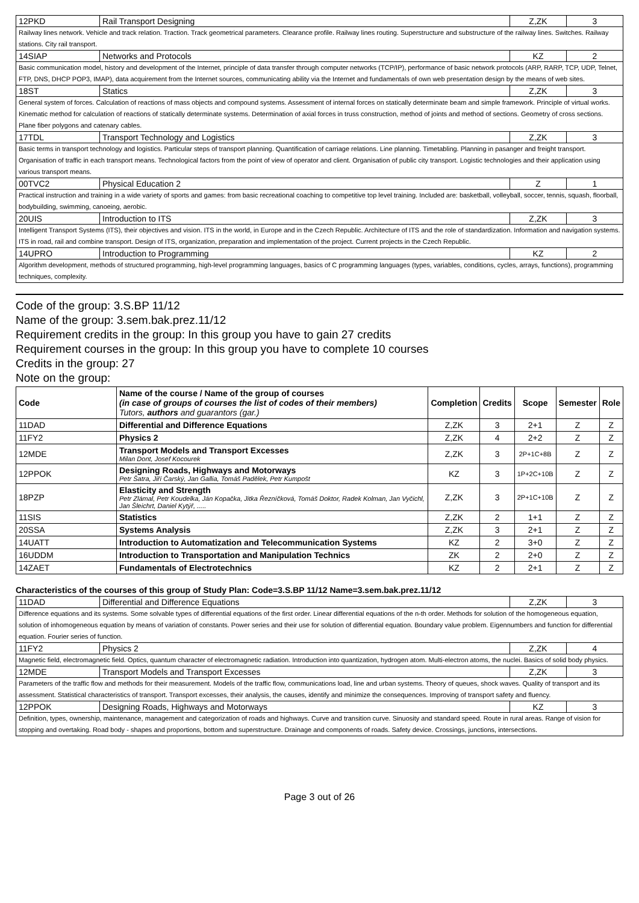| 12PKD | Rail Transport Designing | Z,ZK | 3 |
| Railway lines network. Vehicle and track relation. Traction. Track geometrical parameters. Clearance profile. Railway lines routing. Superstructure and substructure of the railway lines. Switches. Railway stations. City rail transport. | | | |
| 14SIAP | Networks and Protocols | KZ | 2 |
| Basic communication model, history and development of the Internet, principle of data transfer through computer networks (TCP/IP), performance of basic network protocols (ARP, RARP, TCP, UDP, Telnet, FTP, DNS, DHCP POP3, IMAP), data acquirement from the Internet sources, communicating ability via the Internet and fundamentals of own web presentation design by the means of web sites. | | | |
| 18ST | Statics | Z,ZK | 3 |
| General system of forces. Calculation of reactions of mass objects and compound systems. Assessment of internal forces on statically determinate beam and simple framework. Principle of virtual works. Kinematic method for calculation of reactions of statically determinate systems. Determination of axial forces in truss construction, method of joints and method of sections. Geometry of cross sections. Plane fiber polygons and catenary cables. | | | |
| 17TDL | Transport Technology and Logistics | Z,ZK | 3 |
| Basic terms in transport technology and logistics. Particular steps of transport planning. Quantification of carriage relations. Line planning. Timetabling. Planning in pasanger and freight transport. Organisation of traffic in each transport means. Technological factors from the point of view of operator and client. Organisation of public city transport. Logistic technologies and their application using various transport means. | | | |
| 00TVC2 | Physical Education 2 | Z | 1 |
| Practical instruction and training in a wide variety of sports and games: from basic recreational coaching to competitive top level training. Included are: basketball, volleyball, soccer, tennis, squash, floorball, bodybuilding, swimming, canoeing, aerobic. | | | |
| 20UIS | Introduction to ITS | Z,ZK | 3 |
| Intelligent Transport Systems (ITS), their objectives and vision. ITS in the world, in Europe and in the Czech Republic. Architecture of ITS and the role of standardization. Information and navigation systems. ITS in road, rail and combine transport. Design of ITS, organization, preparation and implementation of the project. Current projects in the Czech Republic. | | | |
| 14UPRO | Introduction to Programming | KZ | 2 |
| Algorithm development, methods of structured programming, high-level programming languages, basics of C programming languages (types, variables, conditions, cycles, arrays, functions), programming techniques, complexity. | | | |
Code of the group: 3.S.BP 11/12
Name of the group: 3.sem.bak.prez.11/12
Requirement credits in the group: In this group you have to gain 27 credits
Requirement courses in the group: In this group you have to complete 10 courses
Credits in the group: 27
Note on the group:
| Code | Name of the course / Name of the group of courses (in case of groups of courses the list of codes of their members) Tutors, authors and guarantors (gar.) | Completion | Credits | Scope | Semester | Role |
| --- | --- | --- | --- | --- | --- | --- |
| 11DAD | Differential and Difference Equations | Z,ZK | 3 | 2+1 | Z | Z |
| 11FY2 | Physics 2 | Z,ZK | 4 | 2+2 | Z | Z |
| 12MDE | Transport Models and Transport Excesses Milan Dont, Josef Kocourek | Z,ZK | 3 | 2P+1C+8B | Z | Z |
| 12PPOK | Designing Roads, Highways and Motorways Petr Šatra, Jiří Čarský, Jan Gallia, Tomáš Padělek, Petr Kumpošt | KZ | 3 | 1P+2C+10B | Z | Z |
| 18PZP | Elasticity and Strength Petr Zlámal, Petr Koudelka, Ján Kopačka, Jitka Řezníčková, Tomáš Doktor, Radek Kolman, Jan Vyčichl, Jan Šleichrt, Daniel Kytýř, ..... | Z,ZK | 3 | 2P+1C+10B | Z | Z |
| 11SIS | Statistics | Z,ZK | 2 | 1+1 | Z | Z |
| 20SSA | Systems Analysis | Z,ZK | 3 | 2+1 | Z | Z |
| 14UATT | Introduction to Automatization and Telecommunication Systems | KZ | 2 | 3+0 | Z | Z |
| 16UDDM | Introduction to Transportation and Manipulation Technics | ZK | 2 | 2+0 | Z | Z |
| 14ZAET | Fundamentals of Electrotechnics | KZ | 2 | 2+1 | Z | Z |
Characteristics of the courses of this group of Study Plan: Code=3.S.BP 11/12 Name=3.sem.bak.prez.11/12
| 11DAD | Differential and Difference Equations | Z,ZK | 3 |
| Difference equations and its systems. Some solvable types of differential equations of the first order. Linear differential equations of the n-th order. Methods for solution of the homogeneous equation, solution of inhomogeneous equation by means of variation of constants. Power series and their use for solution of differential equation. Boundary value problem. Eigennumbers and function for differential equation. Fourier series of function. | | | |
| 11FY2 | Physics 2 | Z,ZK | 4 |
| Magnetic field, electromagnetic field. Optics, quantum character of electromagnetic radiation. Introduction into quantization, hydrogen atom. Multi-electron atoms, the nuclei. Basics of solid body physics. | | | |
| 12MDE | Transport Models and Transport Excesses | Z,ZK | 3 |
| Parameters of the traffic flow and methods for their measurement. Models of the traffic flow, communications load, line and urban systems. Theory of queues, shock waves. Quality of transport and its assessment. Statistical characteristics of transport. Transport excesses, their analysis, the causes, identify and minimize the consequences. Improving of transport safety and fluency. | | | |
| 12PPOK | Designing Roads, Highways and Motorways | KZ | 3 |
| Definition, types, ownership, maintenance, management and categorization of roads and highways. Curve and transition curve. Sinuosity and standard speed. Route in rural areas. Range of vision for stopping and overtaking. Road body - shapes and proportions, bottom and superstructure. Drainage and components of roads. Safety device. Crossings, junctions, intersections. | | | |
Page 3 out of 26